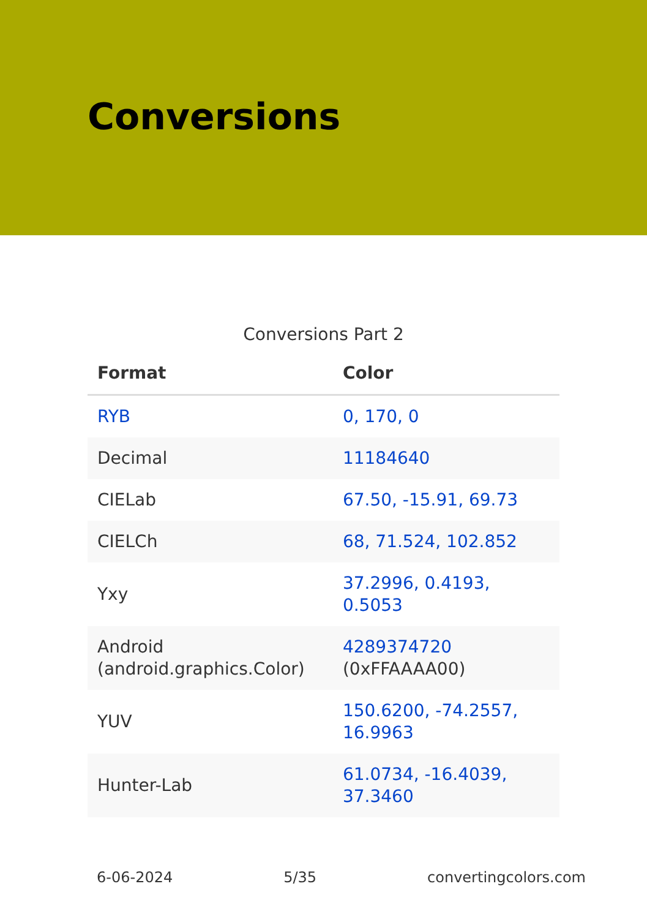Conversions
Conversions Part 2
| Format | Color |
| --- | --- |
| RYB | 0, 170, 0 |
| Decimal | 11184640 |
| CIELab | 67.50, -15.91, 69.73 |
| CIELCh | 68, 71.524, 102.852 |
| Yxy | 37.2996, 0.4193, 0.5053 |
| Android (android.graphics.Color) | 4289374720 (0xFFAAAA00) |
| YUV | 150.6200, -74.2557, 16.9963 |
| Hunter-Lab | 61.0734, -16.4039, 37.3460 |
6-06-2024 5/35 convertingcolors.com